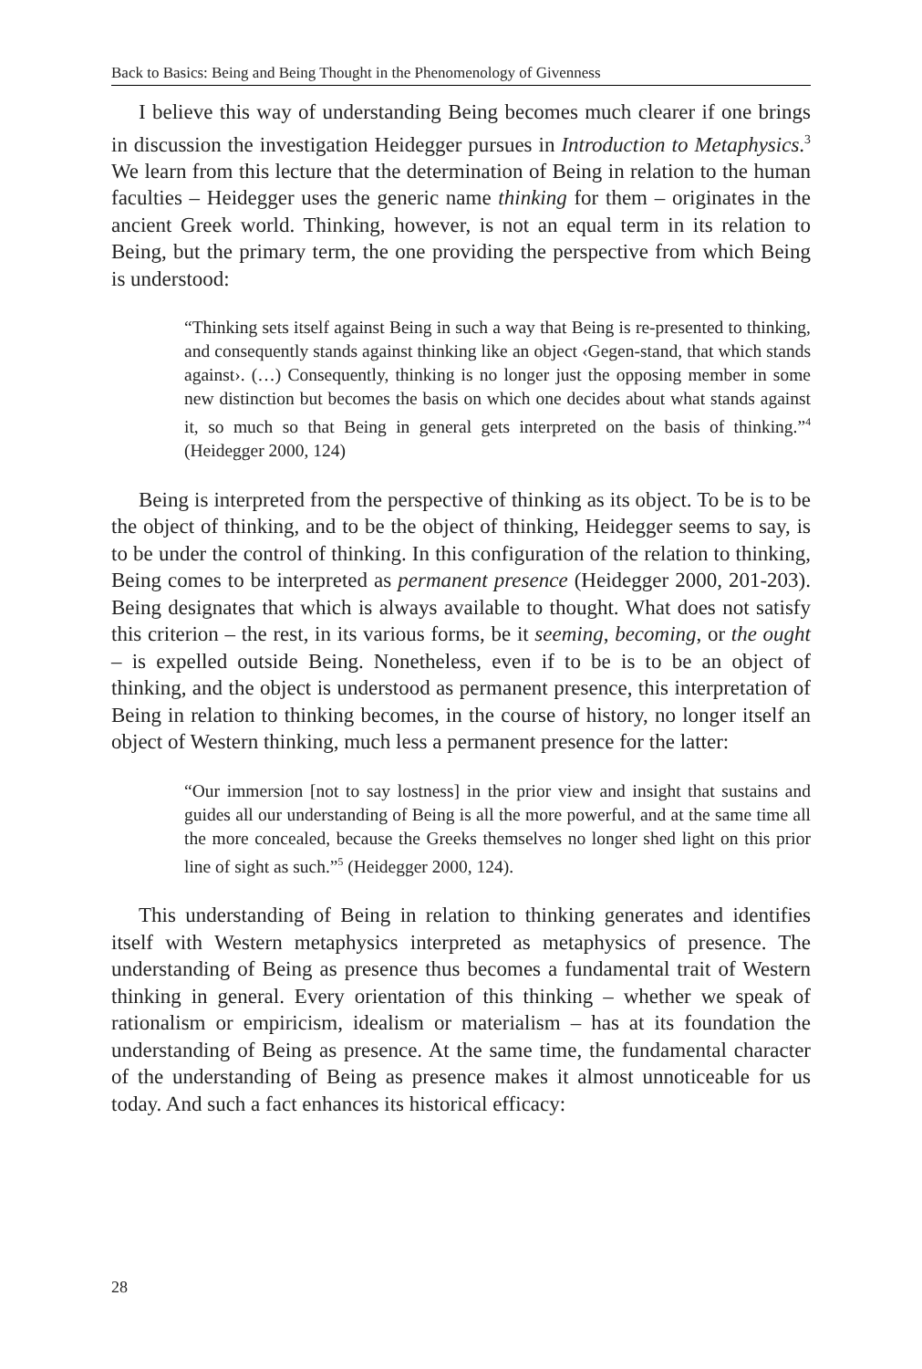Back to Basics: Being and Being Thought in the Phenomenology of Givenness
I believe this way of understanding Being becomes much clearer if one brings in discussion the investigation Heidegger pursues in Introduction to Metaphysics.<sup>3</sup> We learn from this lecture that the determination of Being in relation to the human faculties – Heidegger uses the generic name thinking for them – originates in the ancient Greek world. Thinking, however, is not an equal term in its relation to Being, but the primary term, the one providing the perspective from which Being is understood:
“Thinking sets itself against Being in such a way that Being is re-presented to thinking, and consequently stands against thinking like an object ‹Gegen-stand, that which stands against›. (…) Consequently, thinking is no longer just the opposing member in some new distinction but becomes the basis on which one decides about what stands against it, so much so that Being in general gets interpreted on the basis of thinking.”<sup>4</sup> (Heidegger 2000, 124)
Being is interpreted from the perspective of thinking as its object. To be is to be the object of thinking, and to be the object of thinking, Heidegger seems to say, is to be under the control of thinking. In this configuration of the relation to thinking, Being comes to be interpreted as permanent presence (Heidegger 2000, 201-203). Being designates that which is always available to thought. What does not satisfy this criterion – the rest, in its various forms, be it seeming, becoming, or the ought – is expelled outside Being. Nonetheless, even if to be is to be an object of thinking, and the object is understood as permanent presence, this interpretation of Being in relation to thinking becomes, in the course of history, no longer itself an object of Western thinking, much less a permanent presence for the latter:
“Our immersion [not to say lostness] in the prior view and insight that sustains and guides all our understanding of Being is all the more powerful, and at the same time all the more concealed, because the Greeks themselves no longer shed light on this prior line of sight as such.”<sup>5</sup> (Heidegger 2000, 124).
This understanding of Being in relation to thinking generates and identifies itself with Western metaphysics interpreted as metaphysics of presence. The understanding of Being as presence thus becomes a fundamental trait of Western thinking in general. Every orientation of this thinking – whether we speak of rationalism or empiricism, idealism or materialism – has at its foundation the understanding of Being as presence. At the same time, the fundamental character of the understanding of Being as presence makes it almost unnoticeable for us today. And such a fact enhances its historical efficacy:
28